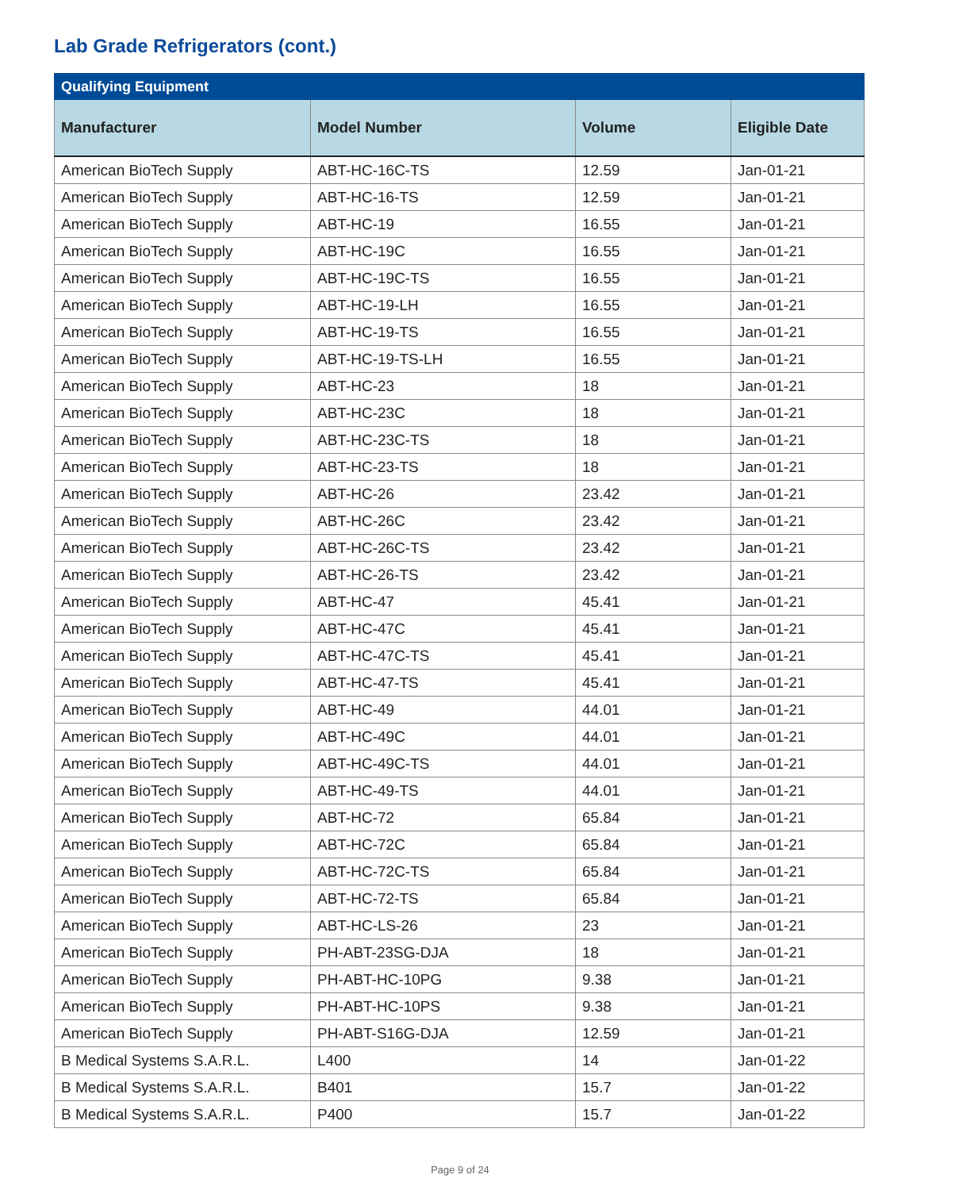Lab Grade Refrigerators (cont.)
| Qualifying Equipment | | | |
| --- | --- | --- | --- |
| Manufacturer | Model Number | Volume | Eligible Date |
| American BioTech Supply | ABT-HC-16C-TS | 12.59 | Jan-01-21 |
| American BioTech Supply | ABT-HC-16-TS | 12.59 | Jan-01-21 |
| American BioTech Supply | ABT-HC-19 | 16.55 | Jan-01-21 |
| American BioTech Supply | ABT-HC-19C | 16.55 | Jan-01-21 |
| American BioTech Supply | ABT-HC-19C-TS | 16.55 | Jan-01-21 |
| American BioTech Supply | ABT-HC-19-LH | 16.55 | Jan-01-21 |
| American BioTech Supply | ABT-HC-19-TS | 16.55 | Jan-01-21 |
| American BioTech Supply | ABT-HC-19-TS-LH | 16.55 | Jan-01-21 |
| American BioTech Supply | ABT-HC-23 | 18 | Jan-01-21 |
| American BioTech Supply | ABT-HC-23C | 18 | Jan-01-21 |
| American BioTech Supply | ABT-HC-23C-TS | 18 | Jan-01-21 |
| American BioTech Supply | ABT-HC-23-TS | 18 | Jan-01-21 |
| American BioTech Supply | ABT-HC-26 | 23.42 | Jan-01-21 |
| American BioTech Supply | ABT-HC-26C | 23.42 | Jan-01-21 |
| American BioTech Supply | ABT-HC-26C-TS | 23.42 | Jan-01-21 |
| American BioTech Supply | ABT-HC-26-TS | 23.42 | Jan-01-21 |
| American BioTech Supply | ABT-HC-47 | 45.41 | Jan-01-21 |
| American BioTech Supply | ABT-HC-47C | 45.41 | Jan-01-21 |
| American BioTech Supply | ABT-HC-47C-TS | 45.41 | Jan-01-21 |
| American BioTech Supply | ABT-HC-47-TS | 45.41 | Jan-01-21 |
| American BioTech Supply | ABT-HC-49 | 44.01 | Jan-01-21 |
| American BioTech Supply | ABT-HC-49C | 44.01 | Jan-01-21 |
| American BioTech Supply | ABT-HC-49C-TS | 44.01 | Jan-01-21 |
| American BioTech Supply | ABT-HC-49-TS | 44.01 | Jan-01-21 |
| American BioTech Supply | ABT-HC-72 | 65.84 | Jan-01-21 |
| American BioTech Supply | ABT-HC-72C | 65.84 | Jan-01-21 |
| American BioTech Supply | ABT-HC-72C-TS | 65.84 | Jan-01-21 |
| American BioTech Supply | ABT-HC-72-TS | 65.84 | Jan-01-21 |
| American BioTech Supply | ABT-HC-LS-26 | 23 | Jan-01-21 |
| American BioTech Supply | PH-ABT-23SG-DJA | 18 | Jan-01-21 |
| American BioTech Supply | PH-ABT-HC-10PG | 9.38 | Jan-01-21 |
| American BioTech Supply | PH-ABT-HC-10PS | 9.38 | Jan-01-21 |
| American BioTech Supply | PH-ABT-S16G-DJA | 12.59 | Jan-01-21 |
| B Medical Systems S.A.R.L. | L400 | 14 | Jan-01-22 |
| B Medical Systems S.A.R.L. | B401 | 15.7 | Jan-01-22 |
| B Medical Systems S.A.R.L. | P400 | 15.7 | Jan-01-22 |
Page 9 of 24